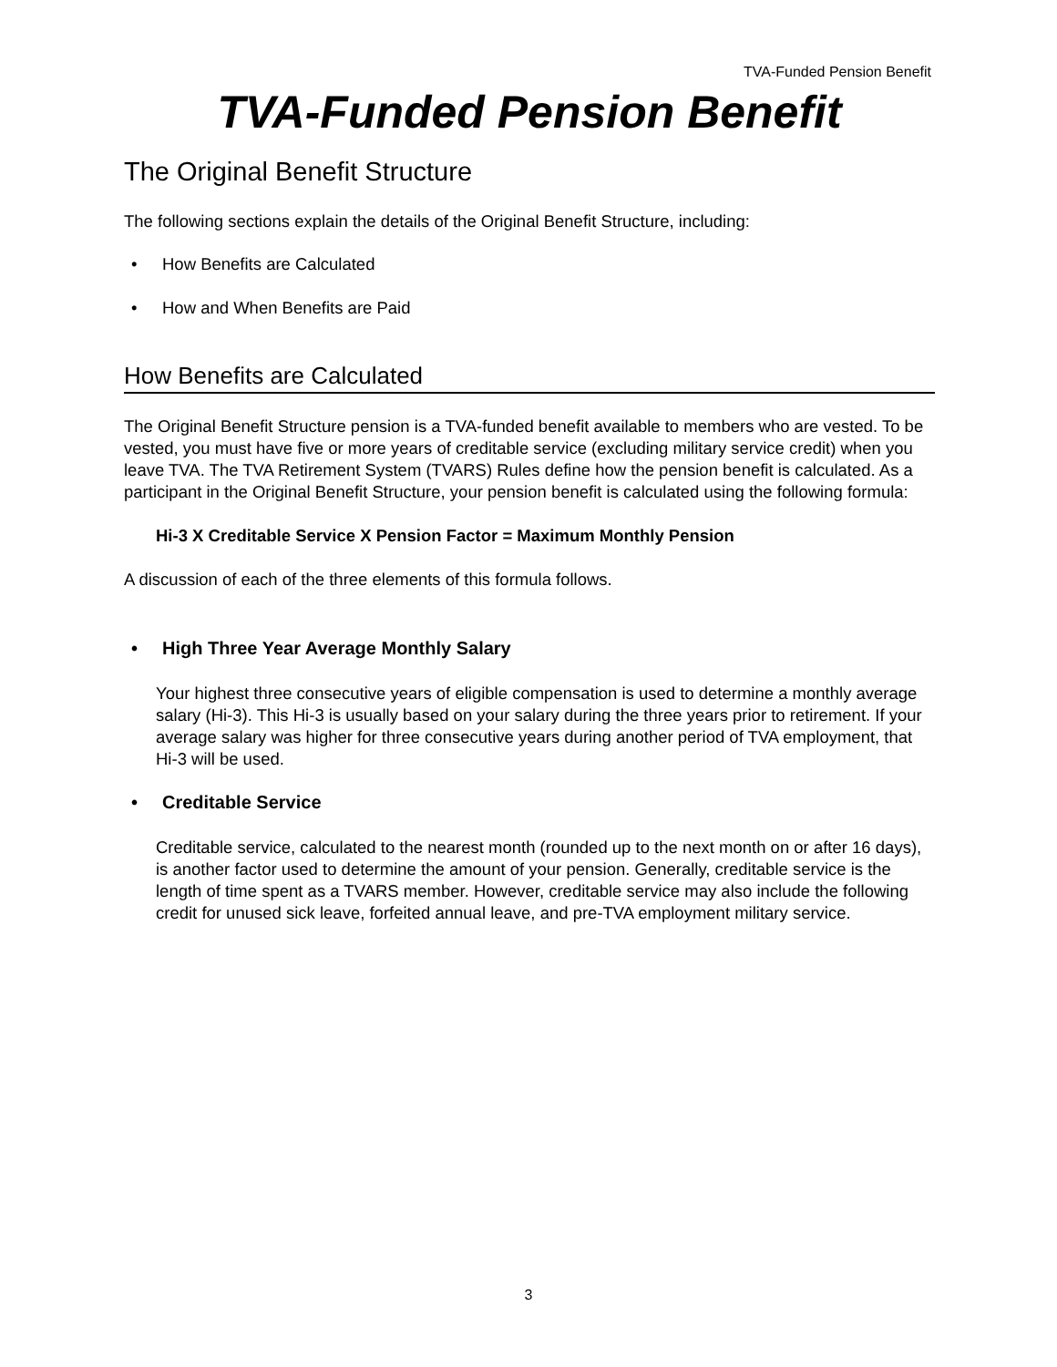TVA-Funded Pension Benefit
TVA-Funded Pension Benefit
The Original Benefit Structure
The following sections explain the details of the Original Benefit Structure, including:
• How Benefits are Calculated
• How and When Benefits are Paid
How Benefits are Calculated
The Original Benefit Structure pension is a TVA-funded benefit available to members who are vested. To be vested, you must have five or more years of creditable service (excluding military service credit) when you leave TVA. The TVA Retirement System (TVARS) Rules define how the pension benefit is calculated. As a participant in the Original Benefit Structure, your pension benefit is calculated using the following formula:
Hi-3 X Creditable Service X Pension Factor = Maximum Monthly Pension
A discussion of each of the three elements of this formula follows.
• High Three Year Average Monthly Salary
Your highest three consecutive years of eligible compensation is used to determine a monthly average salary (Hi-3). This Hi-3 is usually based on your salary during the three years prior to retirement. If your average salary was higher for three consecutive years during another period of TVA employment, that Hi-3 will be used.
• Creditable Service
Creditable service, calculated to the nearest month (rounded up to the next month on or after 16 days), is another factor used to determine the amount of your pension. Generally, creditable service is the length of time spent as a TVARS member. However, creditable service may also include the following credit for unused sick leave, forfeited annual leave, and pre-TVA employment military service.
3